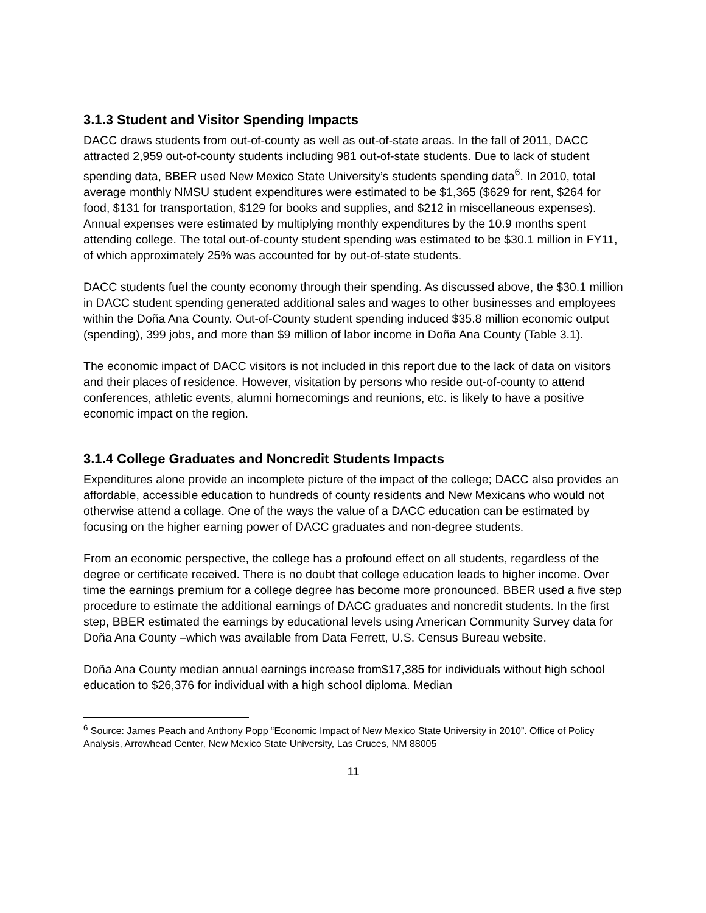3.1.3 Student and Visitor Spending Impacts
DACC draws students from out-of-county as well as out-of-state areas. In the fall of 2011, DACC attracted 2,959 out-of-county students including 981 out-of-state students. Due to lack of student spending data, BBER used New Mexico State University’s students spending data<sup>6</sup>. In 2010, total average monthly NMSU student expenditures were estimated to be $1,365 ($629 for rent, $264 for food, $131 for transportation, $129 for books and supplies, and $212 in miscellaneous expenses). Annual expenses were estimated by multiplying monthly expenditures by the 10.9 months spent attending college. The total out-of-county student spending was estimated to be $30.1 million in FY11, of which approximately 25% was accounted for by out-of-state students.
DACC students fuel the county economy through their spending. As discussed above, the $30.1 million in DACC student spending generated additional sales and wages to other businesses and employees within the Doña Ana County. Out-of-County student spending induced $35.8 million economic output (spending), 399 jobs, and more than $9 million of labor income in Doña Ana County (Table 3.1).
The economic impact of DACC visitors is not included in this report due to the lack of data on visitors and their places of residence. However, visitation by persons who reside out-of-county to attend conferences, athletic events, alumni homecomings and reunions, etc. is likely to have a positive economic impact on the region.
3.1.4 College Graduates and Noncredit Students Impacts
Expenditures alone provide an incomplete picture of the impact of the college; DACC also provides an affordable, accessible education to hundreds of county residents and New Mexicans who would not otherwise attend a collage. One of the ways the value of a DACC education can be estimated by focusing on the higher earning power of DACC graduates and non-degree students.
From an economic perspective, the college has a profound effect on all students, regardless of the degree or certificate received. There is no doubt that college education leads to higher income. Over time the earnings premium for a college degree has become more pronounced. BBER used a five step procedure to estimate the additional earnings of DACC graduates and noncredit students. In the first step, BBER estimated the earnings by educational levels using American Community Survey data for Doña Ana County –which was available from Data Ferrett, U.S. Census Bureau website.
Doña Ana County median annual earnings increase from$17,385 for individuals without high school education to $26,376 for individual with a high school diploma. Median
<sup>6</sup> Source: James Peach and Anthony Popp “Economic Impact of New Mexico State University in 2010”. Office of Policy Analysis, Arrowhead Center, New Mexico State University, Las Cruces, NM 88005
11